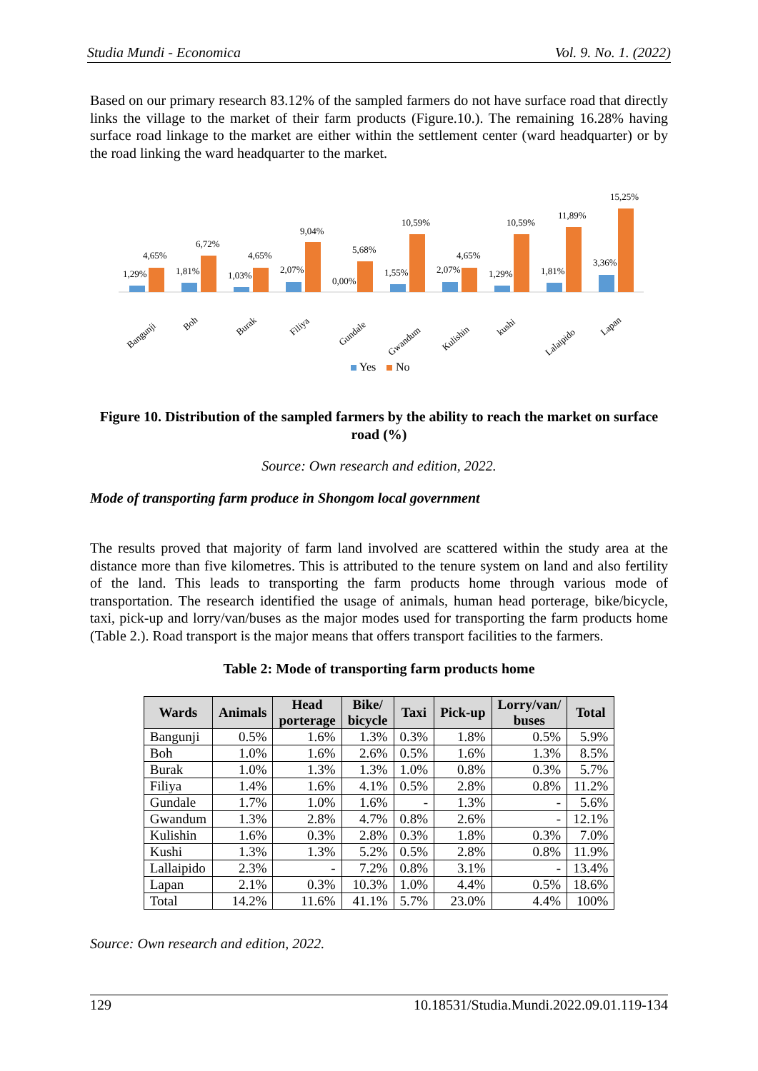Studia Mundi - Economica Vol. 9. No. 1. (2022)
Based on our primary research 83.12% of the sampled farmers do not have surface road that directly links the village to the market of their farm products (Figure.10.). The remaining 16.28% having surface road linkage to the market are either within the settlement center (ward headquarter) or by the road linking the ward headquarter to the market.
1,29%
4,65%
Bangunji
1,81%
6,72%
Boh
1,03%
4,65%
Burak
2,07%
9,04%
Filiya
0,00%
5,68%
Gundale
1,55%
10,59%
Gwandum
2,07%
4,65%
Kulishin
1,29%
10,59%
kushi
1,81%
11,89%
Lalaipido
3,36%
15,25%
Lapan
Yes
No
Figure 10. Distribution of the sampled farmers by the ability to reach the market on surface road (%)
Source: Own research and edition, 2022.
Mode of transporting farm produce in Shongom local government
The results proved that majority of farm land involved are scattered within the study area at the distance more than five kilometres. This is attributed to the tenure system on land and also fertility of the land. This leads to transporting the farm products home through various mode of transportation. The research identified the usage of animals, human head porterage, bike/bicycle, taxi, pick-up and lorry/van/buses as the major modes used for transporting the farm products home (Table 2.). Road transport is the major means that offers transport facilities to the farmers.
Table 2: Mode of transporting farm products home
| Wards | Animals | Head porterage | Bike/ bicycle | Taxi | Pick-up | Lorry/van/ buses | Total |
| --- | --- | --- | --- | --- | --- | --- | --- |
| Bangunji | 0.5% | 1.6% | 1.3% | 0.3% | 1.8% | 0.5% | 5.9% |
| Boh | 1.0% | 1.6% | 2.6% | 0.5% | 1.6% | 1.3% | 8.5% |
| Burak | 1.0% | 1.3% | 1.3% | 1.0% | 0.8% | 0.3% | 5.7% |
| Filiya | 1.4% | 1.6% | 4.1% | 0.5% | 2.8% | 0.8% | 11.2% |
| Gundale | 1.7% | 1.0% | 1.6% | - | 1.3% | - | 5.6% |
| Gwandum | 1.3% | 2.8% | 4.7% | 0.8% | 2.6% | - | 12.1% |
| Kulishin | 1.6% | 0.3% | 2.8% | 0.3% | 1.8% | 0.3% | 7.0% |
| Kushi | 1.3% | 1.3% | 5.2% | 0.5% | 2.8% | 0.8% | 11.9% |
| Lallaipido | 2.3% | - | 7.2% | 0.8% | 3.1% | - | 13.4% |
| Lapan | 2.1% | 0.3% | 10.3% | 1.0% | 4.4% | 0.5% | 18.6% |
| Total | 14.2% | 11.6% | 41.1% | 5.7% | 23.0% | 4.4% | 100% |
Source: Own research and edition, 2022.
129 10.18531/Studia.Mundi.2022.09.01.119-134